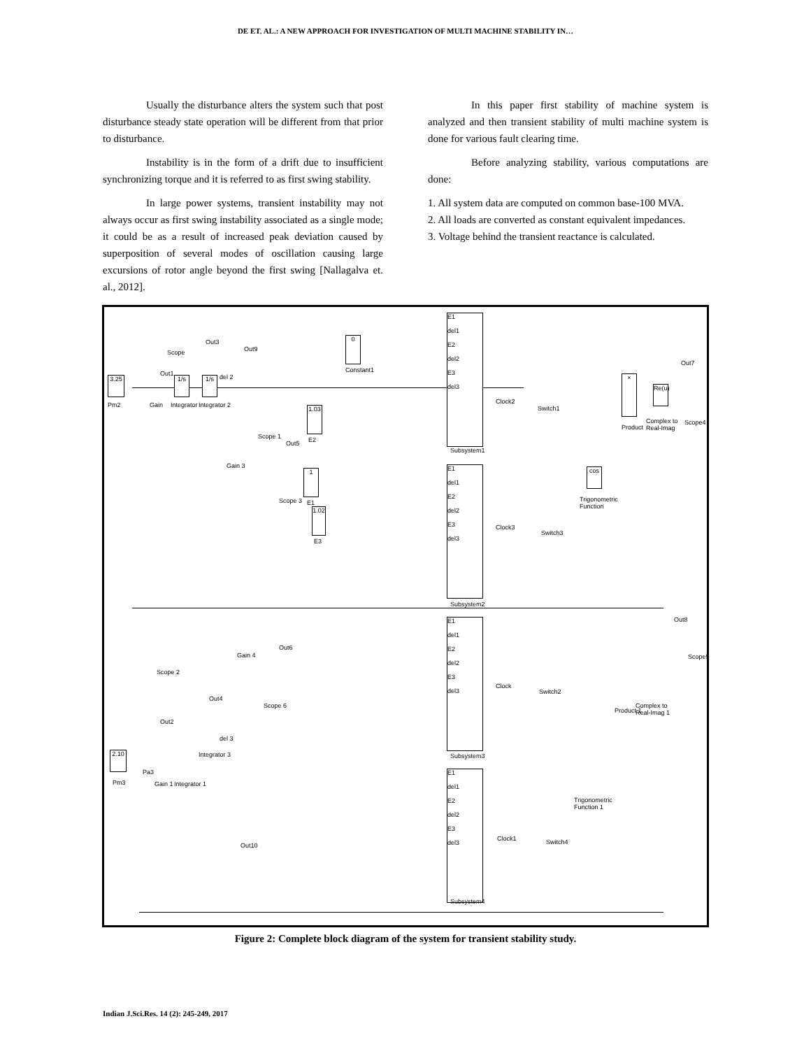DE ET. AL.: A NEW APPROACH FOR INVESTIGATION OF MULTI MACHINE STABILITY IN…
Usually the disturbance alters the system such that post disturbance steady state operation will be different from that prior to disturbance.
Instability is in the form of a drift due to insufficient synchronizing torque and it is referred to as first swing stability.
In large power systems, transient instability may not always occur as first swing instability associated as a single mode; it could be as a result of increased peak deviation caused by superposition of several modes of oscillation causing large excursions of rotor angle beyond the first swing [Nallagalva et. al., 2012].
In this paper first stability of machine system is analyzed and then transient stability of multi machine system is done for various fault clearing time.
Before analyzing stability, various computations are done:
1. All system data are computed on common base-100 MVA.
2. All loads are converted as constant equivalent impedances.
3. Voltage behind the transient reactance is calculated.
3.25
Pm2 Gain
1/s
Integrator
1/s
Integrator 2
Scope
Out1
Out3
Out9
del 2
Gain 3
Scope 1
Out5
1.03
E2
Scope 3
1
E1
1.02
E3
0
Constant1
E1
del1
E2
del2
E3
del3
Subsystem1
E1
del1
E2
del2
E3
del3
Subsystem2
E1
del1
E2
del2
E3
del3
Subsystem3
E1
del1
E2
del2
E3
del3
Subsystem4
Clock2
Switch1
Clock3
Switch3
×
Product
Re(u)
Complex to
Real-Imag
Scope4
Out7
cos
Trigonometric
Function
Out8
Scope5
Gain 4
Out6
Scope 2
Scope 6
Out4
Out2
Integrator 3
del 3
2.10
Pm3
Pa3
Gain 1 Integrator 1
Out10
Clock
Switch2
Product 1
Complex to
Real-Imag 1
Trigonometric
Function 1
Clock1 Switch4
Figure 2: Complete block diagram of the system for transient stability study.
Indian J.Sci.Res. 14 (2): 245-249, 2017